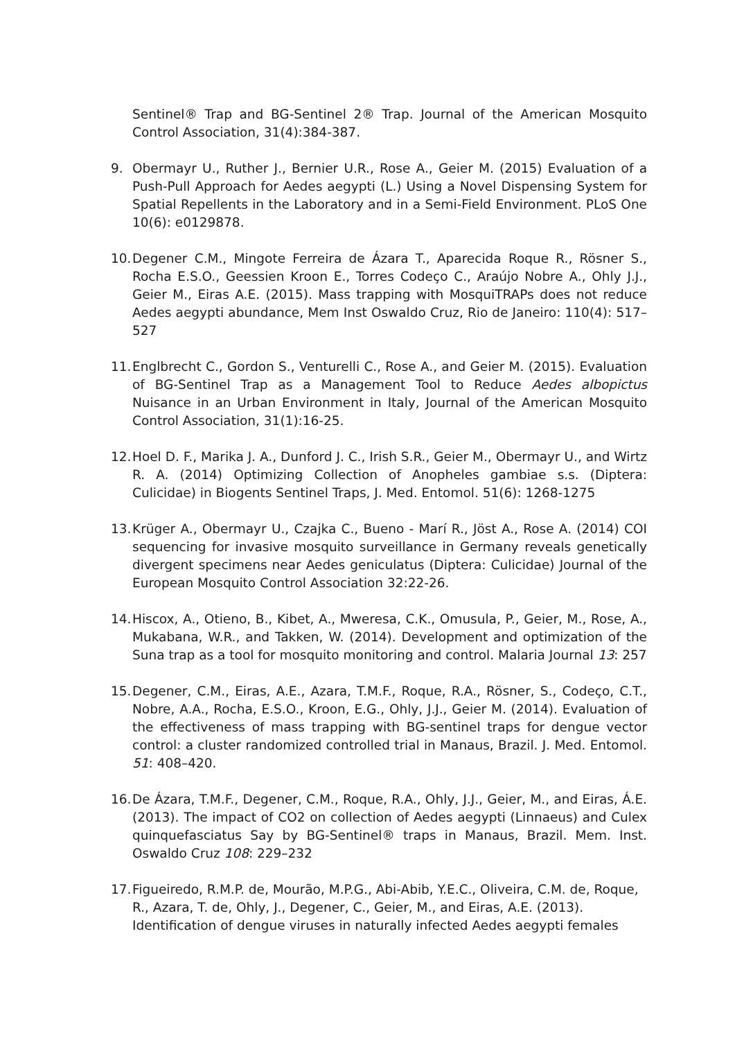Sentinel® Trap and BG-Sentinel 2® Trap. Journal of the American Mosquito Control Association, 31(4):384-387.
9. Obermayr U., Ruther J., Bernier U.R., Rose A., Geier M. (2015) Evaluation of a Push-Pull Approach for Aedes aegypti (L.) Using a Novel Dispensing System for Spatial Repellents in the Laboratory and in a Semi-Field Environment. PLoS One 10(6): e0129878.
10.
Degener C.M., Mingote Ferreira de Ázara T., Aparecida Roque R., Rösner S., Rocha E.S.O., Geessien Kroon E., Torres Codeço C., Araújo Nobre A., Ohly J.J., Geier M., Eiras A.E. (2015). Mass trapping with MosquiTRAPs does not reduce Aedes aegypti abundance, Mem Inst Oswaldo Cruz, Rio de Janeiro: 110(4): 517–527
11.
Englbrecht C., Gordon S., Venturelli C., Rose A., and Geier M. (2015). Evaluation of BG-Sentinel Trap as a Management Tool to Reduce Aedes albopictus Nuisance in an Urban Environment in Italy, Journal of the American Mosquito Control Association, 31(1):16-25.
12.
Hoel D. F., Marika J. A., Dunford J. C., Irish S.R., Geier M., Obermayr U., and Wirtz R. A. (2014) Optimizing Collection of Anopheles gambiae s.s. (Diptera: Culicidae) in Biogents Sentinel Traps, J. Med. Entomol. 51(6): 1268-1275
13.
Krüger A., Obermayr U., Czajka C., Bueno - Marí R., Jöst A., Rose A. (2014) COI sequencing for invasive mosquito surveillance in Germany reveals genetically divergent specimens near Aedes geniculatus (Diptera: Culicidae) Journal of the European Mosquito Control Association 32:22-26.
14.
Hiscox, A., Otieno, B., Kibet, A., Mweresa, C.K., Omusula, P., Geier, M., Rose, A., Mukabana, W.R., and Takken, W. (2014). Development and optimization of the Suna trap as a tool for mosquito monitoring and control. Malaria Journal 13: 257
15.
Degener, C.M., Eiras, A.E., Azara, T.M.F., Roque, R.A., Rösner, S., Codeço, C.T., Nobre, A.A., Rocha, E.S.O., Kroon, E.G., Ohly, J.J., Geier M. (2014). Evaluation of the effectiveness of mass trapping with BG-sentinel traps for dengue vector control: a cluster randomized controlled trial in Manaus, Brazil. J. Med. Entomol. 51: 408–420.
16.
De Ázara, T.M.F., Degener, C.M., Roque, R.A., Ohly, J.J., Geier, M., and Eiras, Á.E. (2013). The impact of CO2 on collection of Aedes aegypti (Linnaeus) and Culex quinquefasciatus Say by BG-Sentinel® traps in Manaus, Brazil. Mem. Inst. Oswaldo Cruz 108: 229–232
17.
Figueiredo, R.M.P. de, Mourão, M.P.G., Abi-Abib, Y.E.C., Oliveira, C.M. de, Roque, R., Azara, T. de, Ohly, J., Degener, C., Geier, M., and Eiras, A.E. (2013).
Identification of dengue viruses in naturally infected Aedes aegypti females